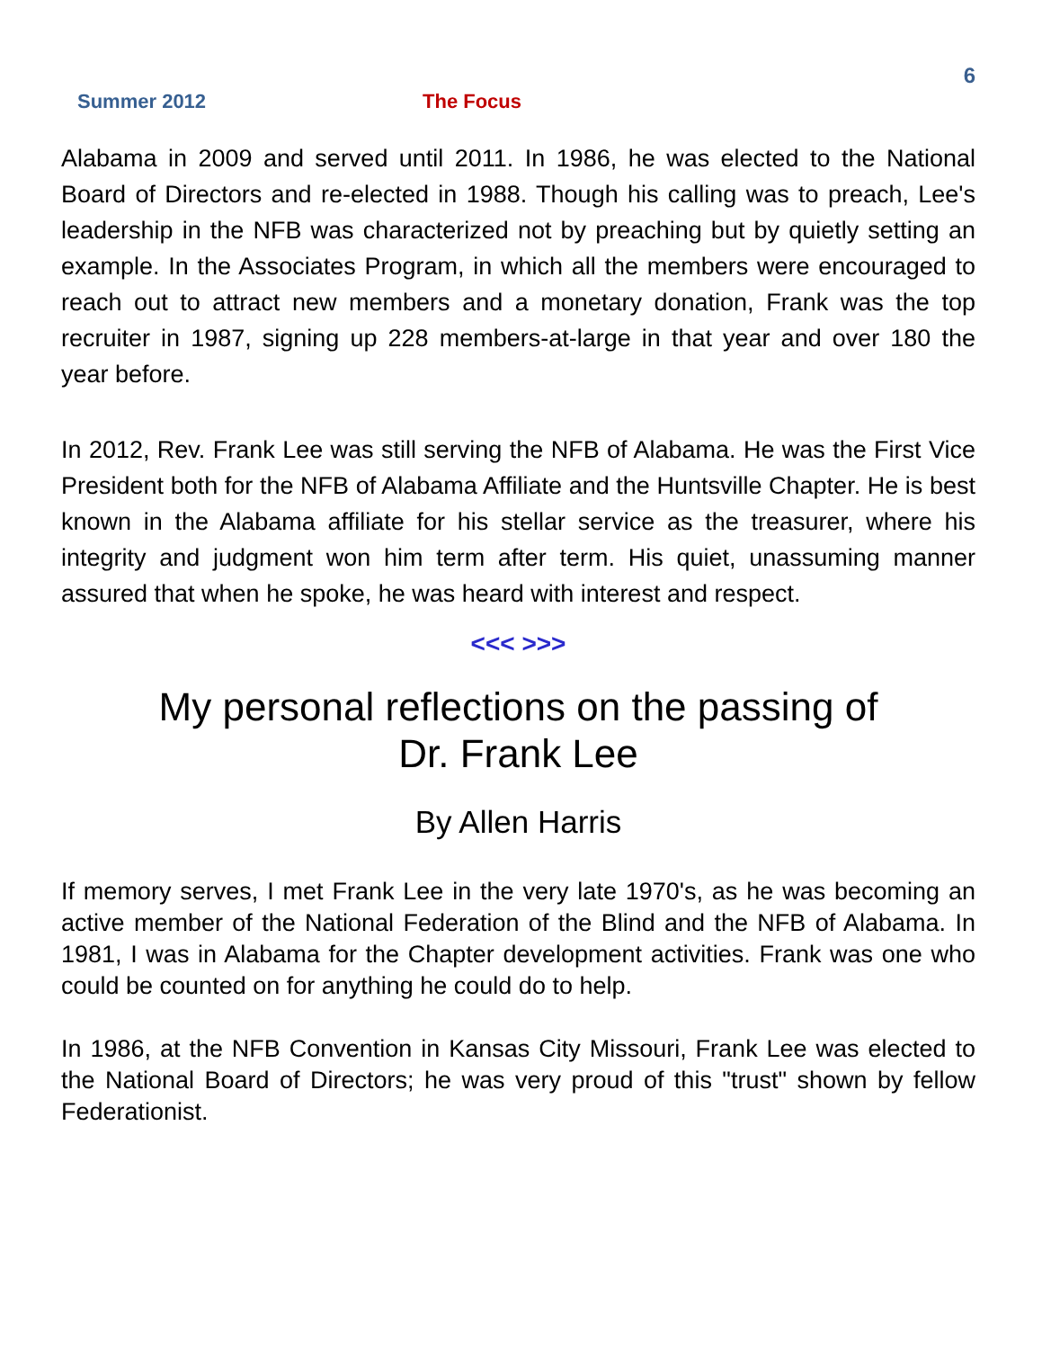6
Summer 2012 The Focus
Alabama in 2009 and served until 2011. In 1986, he was elected to the National Board of Directors and re-elected in 1988. Though his calling was to preach, Lee's leadership in the NFB was characterized not by preaching but by quietly setting an example. In the Associates Program, in which all the members were encouraged to reach out to attract new members and a monetary donation, Frank was the top recruiter in 1987, signing up 228 members-at-large in that year and over 180 the year before.
In 2012, Rev. Frank Lee was still serving the NFB of Alabama. He was the First Vice President both for the NFB of Alabama Affiliate and the Huntsville Chapter. He is best known in the Alabama affiliate for his stellar service as the treasurer, where his integrity and judgment won him term after term. His quiet, unassuming manner assured that when he spoke, he was heard with interest and respect.
<<< >>>
My personal reflections on the passing of
Dr. Frank Lee
By Allen Harris
If memory serves, I met Frank Lee in the very late 1970's, as he was becoming an active member of the National Federation of the Blind and the NFB of Alabama. In 1981, I was in Alabama for the Chapter development activities. Frank was one who could be counted on for anything he could do to help.
In 1986, at the NFB Convention in Kansas City Missouri, Frank Lee was elected to the National Board of Directors; he was very proud of this "trust" shown by fellow Federationist.